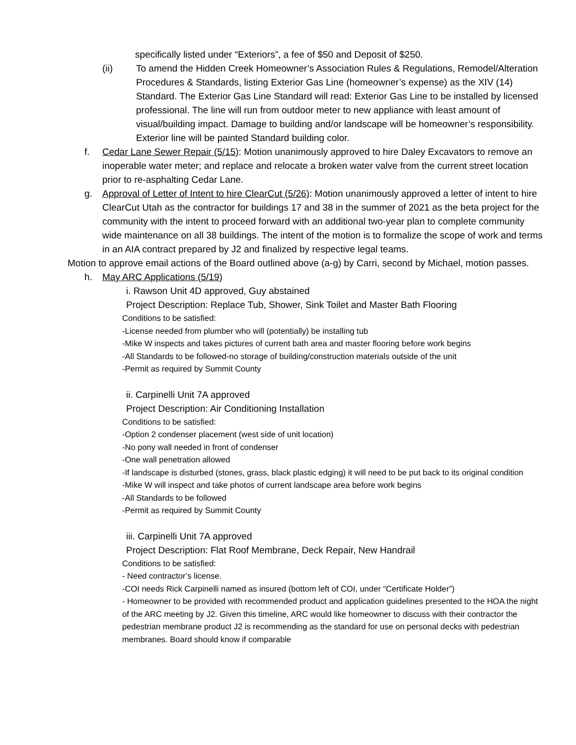specifically listed under “Exteriors”, a fee of $50 and Deposit of $250.
(ii) To amend the Hidden Creek Homeowner’s Association Rules & Regulations, Remodel/Alteration Procedures & Standards, listing Exterior Gas Line (homeowner’s expense) as the XIV (14) Standard. The Exterior Gas Line Standard will read: Exterior Gas Line to be installed by licensed professional. The line will run from outdoor meter to new appliance with least amount of visual/building impact. Damage to building and/or landscape will be homeowner’s responsibility. Exterior line will be painted Standard building color.
f. Cedar Lane Sewer Repair (5/15): Motion unanimously approved to hire Daley Excavators to remove an inoperable water meter; and replace and relocate a broken water valve from the current street location prior to re-asphalting Cedar Lane.
g. Approval of Letter of Intent to hire ClearCut (5/26): Motion unanimously approved a letter of intent to hire ClearCut Utah as the contractor for buildings 17 and 38 in the summer of 2021 as the beta project for the community with the intent to proceed forward with an additional two-year plan to complete community wide maintenance on all 38 buildings. The intent of the motion is to formalize the scope of work and terms in an AIA contract prepared by J2 and finalized by respective legal teams.
Motion to approve email actions of the Board outlined above (a-g) by Carri, second by Michael, motion passes.
h. May ARC Applications (5/19)
i. Rawson Unit 4D approved, Guy abstained
Project Description: Replace Tub, Shower, Sink Toilet and Master Bath Flooring
Conditions to be satisfied:
-License needed from plumber who will (potentially) be installing tub
-Mike W inspects and takes pictures of current bath area and master flooring before work begins
-All Standards to be followed-no storage of building/construction materials outside of the unit
-Permit as required by Summit County
ii. Carpinelli Unit 7A approved
Project Description: Air Conditioning Installation
Conditions to be satisfied:
-Option 2 condenser placement (west side of unit location)
-No pony wall needed in front of condenser
-One wall penetration allowed
-If landscape is disturbed (stones, grass, black plastic edging) it will need to be put back to its original condition
-Mike W will inspect and take photos of current landscape area before work begins
-All Standards to be followed
-Permit as required by Summit County
iii. Carpinelli Unit 7A approved
Project Description: Flat Roof Membrane, Deck Repair, New Handrail
Conditions to be satisfied:
- Need contractor’s license.
-COI needs Rick Carpinelli named as insured (bottom left of COI, under “Certificate Holder”)
- Homeowner to be provided with recommended product and application guidelines presented to the HOA the night of the ARC meeting by J2. Given this timeline, ARC would like homeowner to discuss with their contractor the pedestrian membrane product J2 is recommending as the standard for use on personal decks with pedestrian membranes. Board should know if comparable